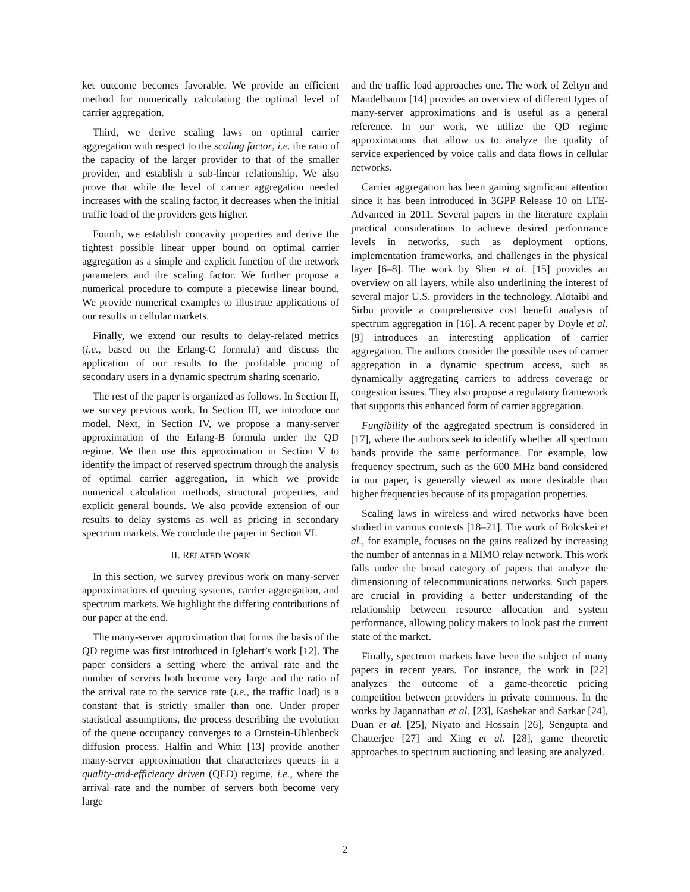ket outcome becomes favorable. We provide an efficient method for numerically calculating the optimal level of carrier aggregation.
Third, we derive scaling laws on optimal carrier aggregation with respect to the scaling factor, i.e. the ratio of the capacity of the larger provider to that of the smaller provider, and establish a sub-linear relationship. We also prove that while the level of carrier aggregation needed increases with the scaling factor, it decreases when the initial traffic load of the providers gets higher.
Fourth, we establish concavity properties and derive the tightest possible linear upper bound on optimal carrier aggregation as a simple and explicit function of the network parameters and the scaling factor. We further propose a numerical procedure to compute a piecewise linear bound. We provide numerical examples to illustrate applications of our results in cellular markets.
Finally, we extend our results to delay-related metrics (i.e., based on the Erlang-C formula) and discuss the application of our results to the profitable pricing of secondary users in a dynamic spectrum sharing scenario.
The rest of the paper is organized as follows. In Section II, we survey previous work. In Section III, we introduce our model. Next, in Section IV, we propose a many-server approximation of the Erlang-B formula under the QD regime. We then use this approximation in Section V to identify the impact of reserved spectrum through the analysis of optimal carrier aggregation, in which we provide numerical calculation methods, structural properties, and explicit general bounds. We also provide extension of our results to delay systems as well as pricing in secondary spectrum markets. We conclude the paper in Section VI.
II. RELATED WORK
In this section, we survey previous work on many-server approximations of queuing systems, carrier aggregation, and spectrum markets. We highlight the differing contributions of our paper at the end.
The many-server approximation that forms the basis of the QD regime was first introduced in Iglehart’s work [12]. The paper considers a setting where the arrival rate and the number of servers both become very large and the ratio of the arrival rate to the service rate (i.e., the traffic load) is a constant that is strictly smaller than one. Under proper statistical assumptions, the process describing the evolution of the queue occupancy converges to a Ornstein-Uhlenbeck diffusion process. Halfin and Whitt [13] provide another many-server approximation that characterizes queues in a quality-and-efficiency driven (QED) regime, i.e., where the arrival rate and the number of servers both become very large
and the traffic load approaches one. The work of Zeltyn and Mandelbaum [14] provides an overview of different types of many-server approximations and is useful as a general reference. In our work, we utilize the QD regime approximations that allow us to analyze the quality of service experienced by voice calls and data flows in cellular networks.
Carrier aggregation has been gaining significant attention since it has been introduced in 3GPP Release 10 on LTE-Advanced in 2011. Several papers in the literature explain practical considerations to achieve desired performance levels in networks, such as deployment options, implementation frameworks, and challenges in the physical layer [6–8]. The work by Shen et al. [15] provides an overview on all layers, while also underlining the interest of several major U.S. providers in the technology. Alotaibi and Sirbu provide a comprehensive cost benefit analysis of spectrum aggregation in [16]. A recent paper by Doyle et al. [9] introduces an interesting application of carrier aggregation. The authors consider the possible uses of carrier aggregation in a dynamic spectrum access, such as dynamically aggregating carriers to address coverage or congestion issues. They also propose a regulatory framework that supports this enhanced form of carrier aggregation.
Fungibility of the aggregated spectrum is considered in [17], where the authors seek to identify whether all spectrum bands provide the same performance. For example, low frequency spectrum, such as the 600 MHz band considered in our paper, is generally viewed as more desirable than higher frequencies because of its propagation properties.
Scaling laws in wireless and wired networks have been studied in various contexts [18–21]. The work of Bolcskei et al., for example, focuses on the gains realized by increasing the number of antennas in a MIMO relay network. This work falls under the broad category of papers that analyze the dimensioning of telecommunications networks. Such papers are crucial in providing a better understanding of the relationship between resource allocation and system performance, allowing policy makers to look past the current state of the market.
Finally, spectrum markets have been the subject of many papers in recent years. For instance, the work in [22] analyzes the outcome of a game-theoretic pricing competition between providers in private commons. In the works by Jagannathan et al. [23], Kasbekar and Sarkar [24], Duan et al. [25], Niyato and Hossain [26], Sengupta and Chatterjee [27] and Xing et al. [28], game theoretic approaches to spectrum auctioning and leasing are analyzed.
2